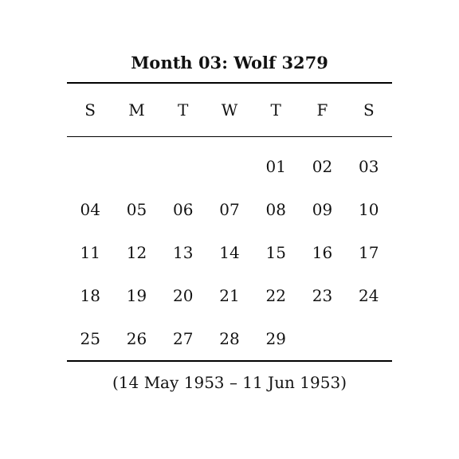Month 03: Wolf 3279
| S | M | T | W | T | F | S |
| --- | --- | --- | --- | --- | --- | --- |
| | | | | 01 | 02 | 03 |
| 04 | 05 | 06 | 07 | 08 | 09 | 10 |
| 11 | 12 | 13 | 14 | 15 | 16 | 17 |
| 18 | 19 | 20 | 21 | 22 | 23 | 24 |
| 25 | 26 | 27 | 28 | 29 | | |
(14 May 1953 – 11 Jun 1953)